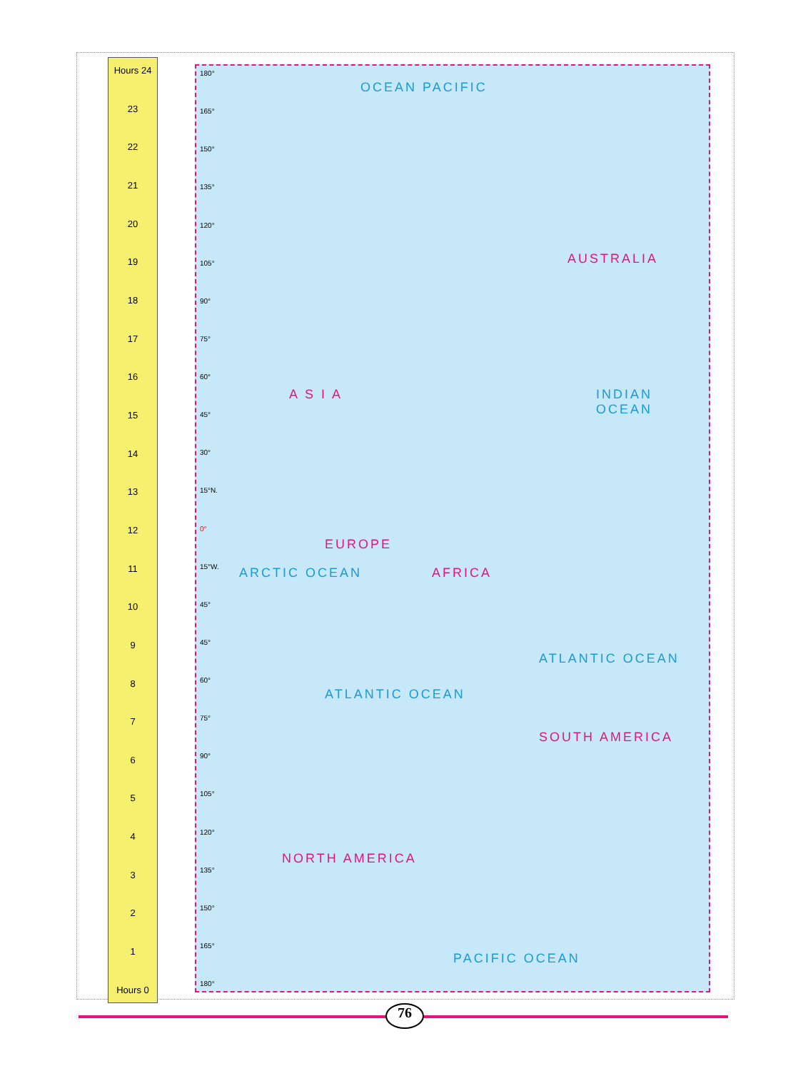Hours 24
23
22
21
20
19
18
17
16
15
14
13
12
11
10
987654321
Hours 0
180°
165°
150°
135°
120°
105°
90°
75°
60°
45°
30°
15°N.
0°
15°W.
45°
45°
60°
75°
90°
105°
120°
135°
150°
165°
180°
OCEAN PACIFIC
AUSTRALIA
INDIAN OCEAN
A S I A
ARCTIC OCEAN
EUROPE
AFRICA
ATLANTIC OCEAN
ATLANTIC OCEAN
SOUTH AMERICA
NORTH AMERICA
PACIFIC OCEAN
76